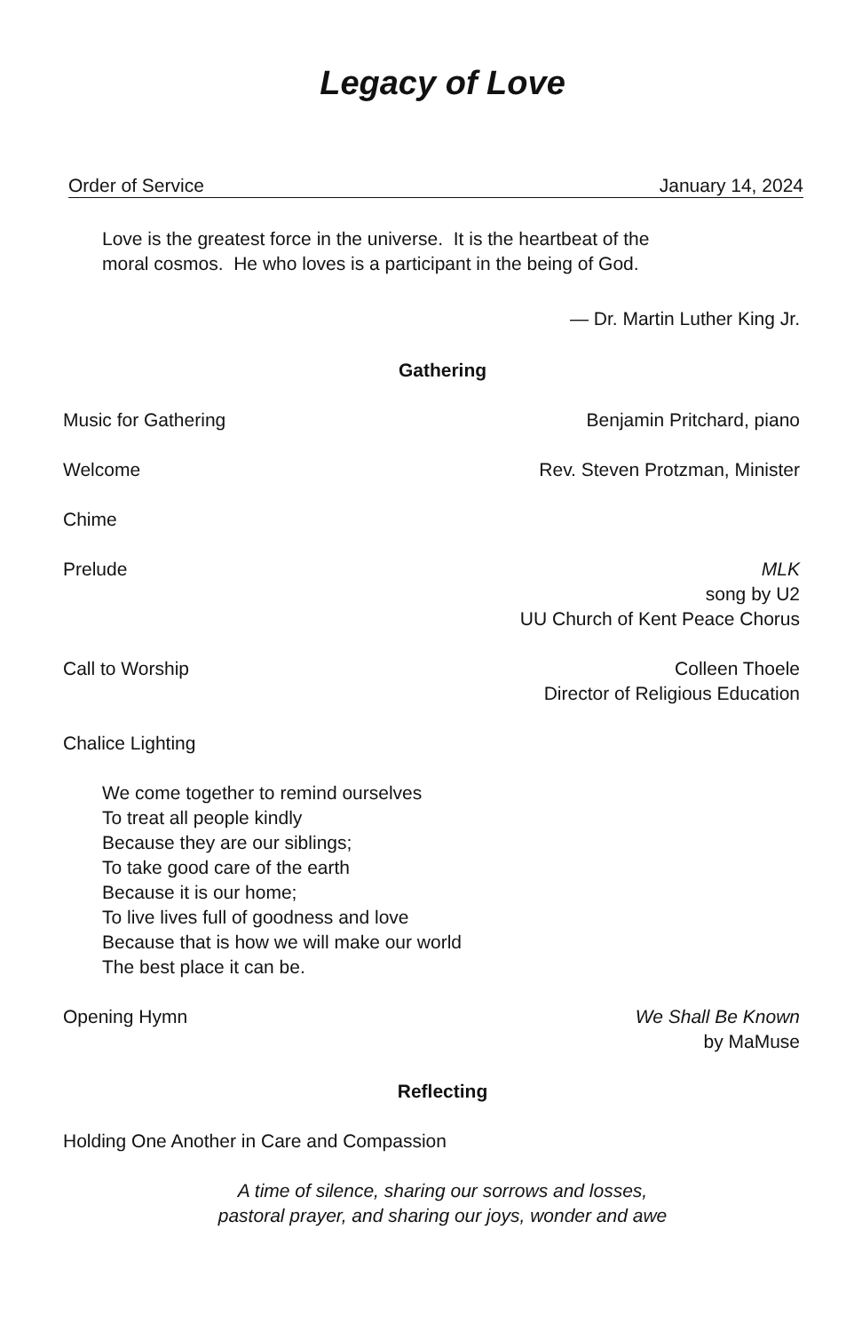Legacy of Love
Order of Service January 14, 2024
Love is the greatest force in the universe. It is the heartbeat of the
moral cosmos. He who loves is a participant in the being of God.
— Dr. Martin Luther King Jr.
Gathering
Music for Gathering Benjamin Pritchard, piano
Welcome Rev. Steven Protzman, Minister
Chime
Prelude MLK
song by U2
UU Church of Kent Peace Chorus
Call to Worship Colleen Thoele
Director of Religious Education
Chalice Lighting
We come together to remind ourselves
To treat all people kindly
Because they are our siblings;
To take good care of the earth
Because it is our home;
To live lives full of goodness and love
Because that is how we will make our world
The best place it can be.
Opening Hymn We Shall Be Known
by MaMuse
Reflecting
Holding One Another in Care and Compassion
A time of silence, sharing our sorrows and losses,
pastoral prayer, and sharing our joys, wonder and awe